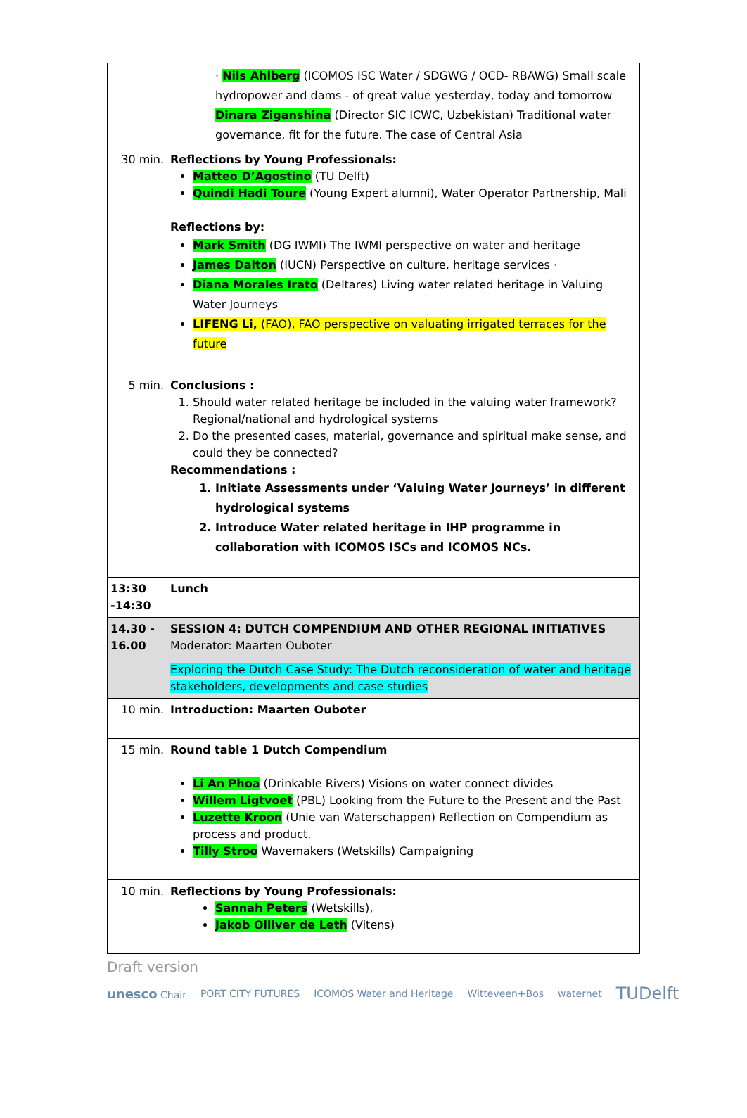| | · Nils Ahlberg (ICOMOS ISC Water / SDGWG / OCD- RBAWG) Small scale hydropower and dams - of great value yesterday, today and tomorrow Dinara Ziganshina (Director SIC ICWC, Uzbekistan) Traditional water governance, fit for the future. The case of Central Asia |
| 30 min. | Reflections by Young Professionals: Matteo D’Agostino (TU Delft) Quindi Hadi Toure (Young Expert alumni), Water Operator Partnership, Mali Reflections by: Mark Smith (DG IWMI) The IWMI perspective on water and heritage James Dalton (IUCN) Perspective on culture, heritage services · Diana Morales Irato (Deltares) Living water related heritage in Valuing Water Journeys LIFENG Li, (FAO), FAO perspective on valuating irrigated terraces for the future |
| 5 min. | Conclusions : 1. Should water related heritage be included in the valuing water framework? Regional/national and hydrological systems 2. Do the presented cases, material, governance and spiritual make sense, and could they be connected? Recommendations : 1. Initiate Assessments under ‘Valuing Water Journeys’ in different hydrological systems 2. Introduce Water related heritage in IHP programme in collaboration with ICOMOS ISCs and ICOMOS NCs. |
| 13:30 -14:30 | Lunch |
| 14.30 - 16.00 | SESSION 4: DUTCH COMPENDIUM AND OTHER REGIONAL INITIATIVES Moderator: Maarten Ouboter Exploring the Dutch Case Study: The Dutch reconsideration of water and heritage stakeholders, developments and case studies |
| 10 min. | Introduction: Maarten Ouboter |
| 15 min. | Round table 1 Dutch Compendium Li An Phoa (Drinkable Rivers) Visions on water connect divides Willem Ligtvoet (PBL) Looking from the Future to the Present and the Past Luzette Kroon (Unie van Waterschappen) Reflection on Compendium as process and product. Tilly Stroo Wavemakers (Wetskills) Campaigning |
| 10 min. | Reflections by Young Professionals: Sannah Peters (Wetskills), Jakob Olliver de Leth (Vitens) |
Draft version
unesco Chair PORT CITY FUTURES ICOMOS Water and Heritage Witteveen+Bos waternet TUDelft